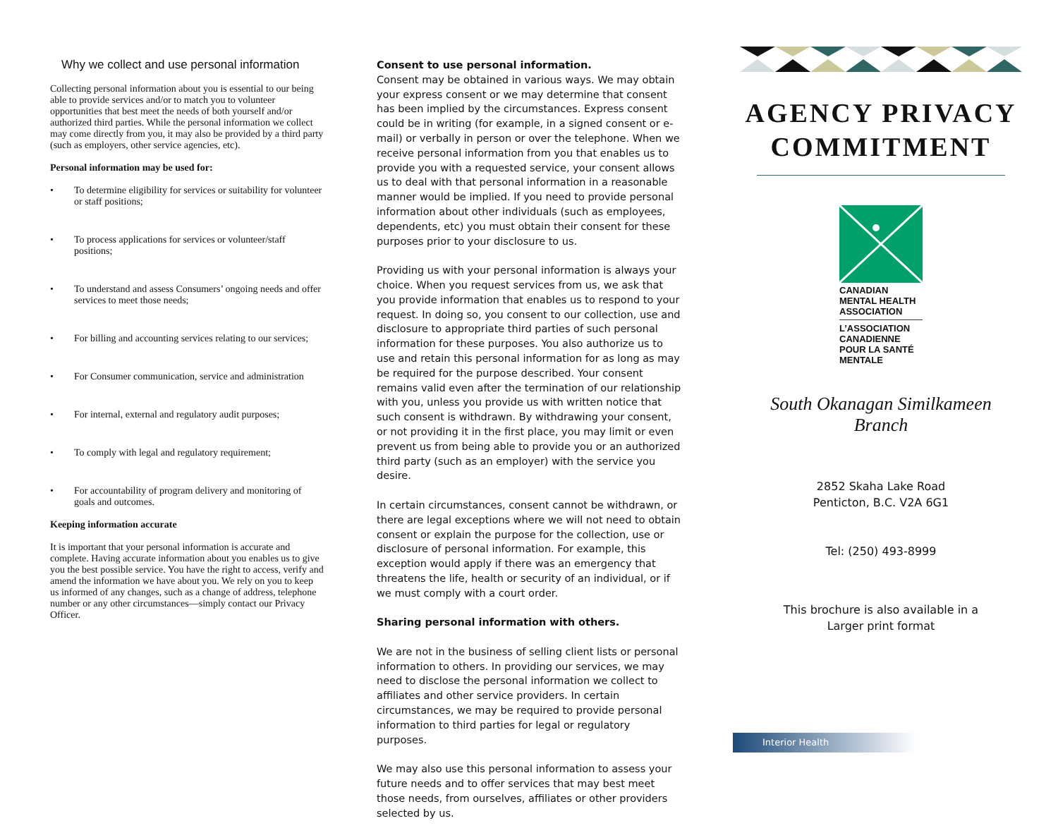Why we collect and use personal information
Collecting personal information about you is essential to our being able to provide services and/or to match you to volunteer opportunities that best meet the needs of both yourself and/or authorized third parties. While the personal information we collect may come directly from you, it may also be provided by a third party (such as employers, other service agencies, etc).
Personal information may be used for:
• To determine eligibility for services or suitability for volunteer or staff positions;
• To process applications for services or volunteer/staff positions;
• To understand and assess Consumers’ ongoing needs and offer services to meet those needs;
• For billing and accounting services relating to our services;
• For Consumer communication, service and administration
• For internal, external and regulatory audit purposes;
• To comply with legal and regulatory requirement;
• For accountability of program delivery and monitoring of goals and outcomes.
Keeping information accurate
It is important that your personal information is accurate and complete. Having accurate information about you enables us to give you the best possible service. You have the right to access, verify and amend the information we have about you. We rely on you to keep us informed of any changes, such as a change of address, telephone number or any other circumstances—simply contact our Privacy Officer.
Consent to use personal information.
Consent may be obtained in various ways. We may obtain your express consent or we may determine that consent has been implied by the circumstances. Express consent could be in writing (for example, in a signed consent or e-mail) or verbally in person or over the telephone. When we receive personal information from you that enables us to provide you with a requested service, your consent allows us to deal with that personal information in a reasonable manner would be implied. If you need to provide personal information about other individuals (such as employees, dependents, etc) you must obtain their consent for these purposes prior to your disclosure to us.
Providing us with your personal information is always your choice. When you request services from us, we ask that you provide information that enables us to respond to your request. In doing so, you consent to our collection, use and disclosure to appropriate third parties of such personal information for these purposes. You also authorize us to use and retain this personal information for as long as may be required for the purpose described. Your consent remains valid even after the termination of our relationship with you, unless you provide us with written notice that such consent is withdrawn. By withdrawing your consent, or not providing it in the first place, you may limit or even prevent us from being able to provide you or an authorized third party (such as an employer) with the service you desire.
In certain circumstances, consent cannot be withdrawn, or there are legal exceptions where we will not need to obtain consent or explain the purpose for the collection, use or disclosure of personal information. For example, this exception would apply if there was an emergency that threatens the life, health or security of an individual, or if we must comply with a court order.
Sharing personal information with others.
We are not in the business of selling client lists or personal information to others. In providing our services, we may need to disclose the personal information we collect to affiliates and other service providers. In certain circumstances, we may be required to provide personal information to third parties for legal or regulatory purposes.
We may also use this personal information to assess your future needs and to offer services that may best meet those needs, from ourselves, affiliates or other providers selected by us.
AGENCY PRIVACY COMMITMENT
CANADIAN
MENTAL HEALTH
ASSOCIATION
L’ASSOCIATION
CANADIENNE
POUR LA SANTÉ
MENTALE
South Okanagan Similkameen
Branch
2852 Skaha Lake Road
Penticton, B.C. V2A 6G1
Tel: (250) 493-8999
This brochure is also available in a
Larger print format
Interior Health